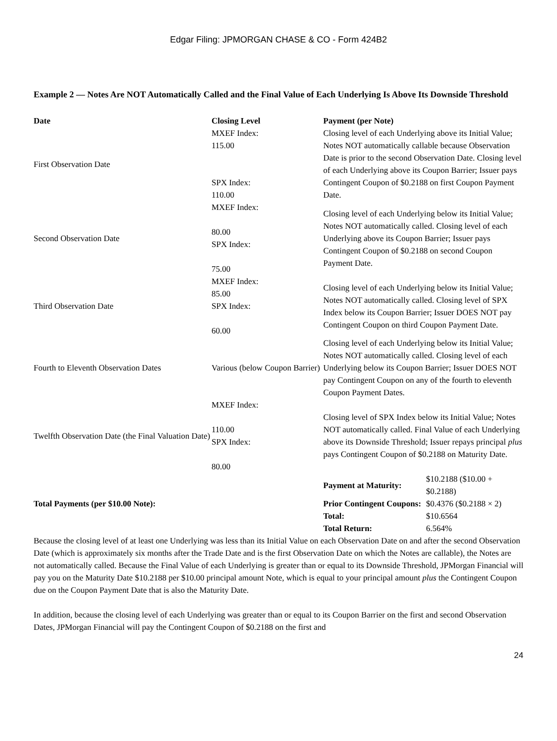Edgar Filing: JPMORGAN CHASE & CO - Form 424B2
Example 2 — Notes Are NOT Automatically Called and the Final Value of Each Underlying Is Above Its Downside Threshold
| Date | Closing Level | Payment (per Note) |
| --- | --- | --- |
| First Observation Date | MXEF Index: 115.00 SPX Index: 110.00 | Closing level of each Underlying above its Initial Value; Notes NOT automatically callable because Observation Date is prior to the second Observation Date. Closing level of each Underlying above its Coupon Barrier; Issuer pays Contingent Coupon of $0.2188 on first Coupon Payment Date. |
| Second Observation Date | MXEF Index: 80.00 SPX Index: 75.00 | Closing level of each Underlying below its Initial Value; Notes NOT automatically called. Closing level of each Underlying above its Coupon Barrier; Issuer pays Contingent Coupon of $0.2188 on second Coupon Payment Date. |
| Third Observation Date | MXEF Index: 85.00 SPX Index: 60.00 | Closing level of each Underlying below its Initial Value; Notes NOT automatically called. Closing level of SPX Index below its Coupon Barrier; Issuer DOES NOT pay Contingent Coupon on third Coupon Payment Date. |
| Fourth to Eleventh Observation Dates | Various (below Coupon Barrier) | Closing level of each Underlying below its Initial Value; Notes NOT automatically called. Closing level of each Underlying below its Coupon Barrier; Issuer DOES NOT pay Contingent Coupon on any of the fourth to eleventh Coupon Payment Dates. |
| Twelfth Observation Date (the Final Valuation Date) | MXEF Index: 110.00 SPX Index: 80.00 | Closing level of SPX Index below its Initial Value; Notes NOT automatically called. Final Value of each Underlying above its Downside Threshold; Issuer repays principal plus pays Contingent Coupon of $0.2188 on Maturity Date. |
| Total Payments (per $10.00 Note): | | / Payment at Maturity: / $10.2188 ($10.00 + $0.2188) / / Prior Contingent Coupons: / $0.4376 ($0.2188 × 2) / / Total: / $10.6564 / / Total Return: / 6.564% / |
Because the closing level of at least one Underlying was less than its Initial Value on each Observation Date on and after the second Observation Date (which is approximately six months after the Trade Date and is the first Observation Date on which the Notes are callable), the Notes are not automatically called. Because the Final Value of each Underlying is greater than or equal to its Downside Threshold, JPMorgan Financial will pay you on the Maturity Date $10.2188 per $10.00 principal amount Note, which is equal to your principal amount plus the Contingent Coupon due on the Coupon Payment Date that is also the Maturity Date.
In addition, because the closing level of each Underlying was greater than or equal to its Coupon Barrier on the first and second Observation Dates, JPMorgan Financial will pay the Contingent Coupon of $0.2188 on the first and
24